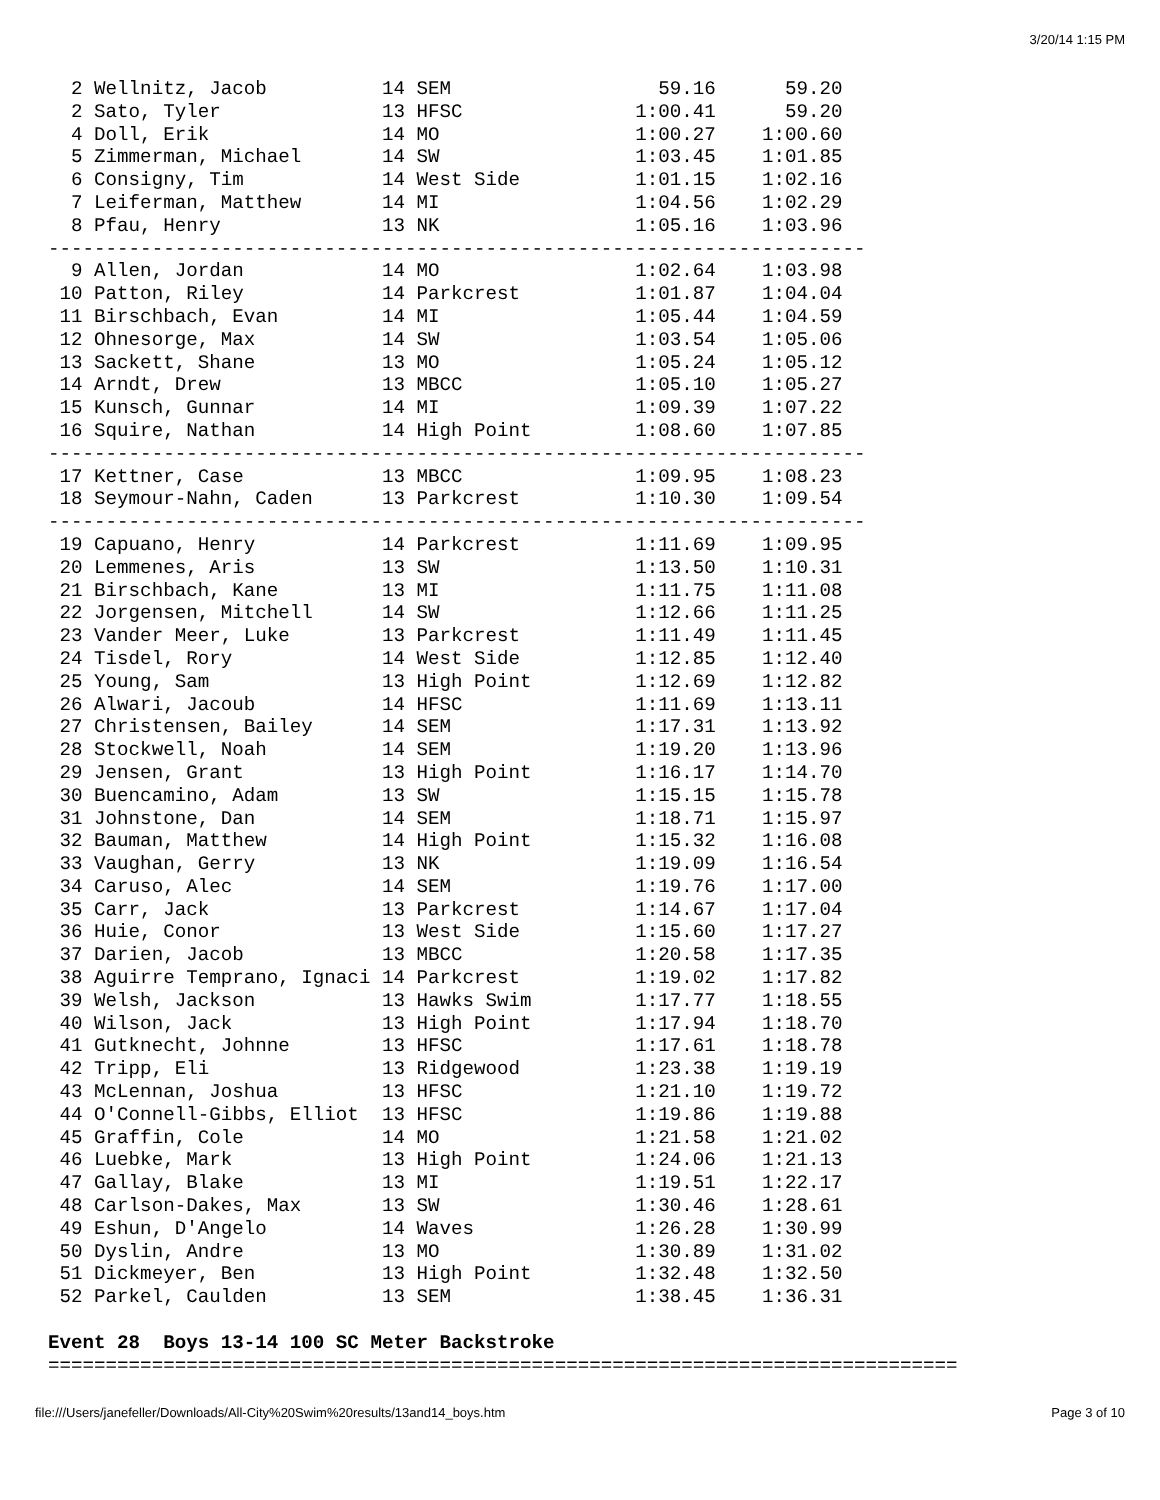3/20/14 1:15 PM
  2 Wellnitz, Jacob          14 SEM                  59.16      59.20
  2 Sato, Tyler              13 HFSC               1:00.41      59.20
  4 Doll, Erik               14 MO                 1:00.27    1:00.60
  5 Zimmerman, Michael       14 SW                 1:03.45    1:01.85
  6 Consigny, Tim            14 West Side          1:01.15    1:02.16
  7 Leiferman, Matthew       14 MI                 1:04.56    1:02.29
  8 Pfau, Henry              13 NK                 1:05.16    1:03.96
-----------------------------------------------------------------------
  9 Allen, Jordan            14 MO                 1:02.64    1:03.98
 10 Patton, Riley            14 Parkcrest          1:01.87    1:04.04
 11 Birschbach, Evan         14 MI                 1:05.44    1:04.59
 12 Ohnesorge, Max           14 SW                 1:03.54    1:05.06
 13 Sackett, Shane           13 MO                 1:05.24    1:05.12
 14 Arndt, Drew              13 MBCC               1:05.10    1:05.27
 15 Kunsch, Gunnar           14 MI                 1:09.39    1:07.22
 16 Squire, Nathan           14 High Point         1:08.60    1:07.85
-----------------------------------------------------------------------
 17 Kettner, Case            13 MBCC               1:09.95    1:08.23
 18 Seymour-Nahn, Caden      13 Parkcrest          1:10.30    1:09.54
-----------------------------------------------------------------------
 19 Capuano, Henry           14 Parkcrest          1:11.69    1:09.95
 20 Lemmenes, Aris           13 SW                 1:13.50    1:10.31
 21 Birschbach, Kane         13 MI                 1:11.75    1:11.08
 22 Jorgensen, Mitchell      14 SW                 1:12.66    1:11.25
 23 Vander Meer, Luke        13 Parkcrest          1:11.49    1:11.45
 24 Tisdel, Rory             14 West Side          1:12.85    1:12.40
 25 Young, Sam               13 High Point         1:12.69    1:12.82
 26 Alwari, Jacoub           14 HFSC               1:11.69    1:13.11
 27 Christensen, Bailey      14 SEM                1:17.31    1:13.92
 28 Stockwell, Noah          14 SEM                1:19.20    1:13.96
 29 Jensen, Grant            13 High Point         1:16.17    1:14.70
 30 Buencamino, Adam         13 SW                 1:15.15    1:15.78
 31 Johnstone, Dan           14 SEM                1:18.71    1:15.97
 32 Bauman, Matthew          14 High Point         1:15.32    1:16.08
 33 Vaughan, Gerry           13 NK                 1:19.09    1:16.54
 34 Caruso, Alec             14 SEM                1:19.76    1:17.00
 35 Carr, Jack               13 Parkcrest          1:14.67    1:17.04
 36 Huie, Conor              13 West Side          1:15.60    1:17.27
 37 Darien, Jacob            13 MBCC               1:20.58    1:17.35
 38 Aguirre Temprano, Ignaci 14 Parkcrest          1:19.02    1:17.82
 39 Welsh, Jackson           13 Hawks Swim         1:17.77    1:18.55
 40 Wilson, Jack             13 High Point         1:17.94    1:18.70
 41 Gutknecht, Johnne        13 HFSC               1:17.61    1:18.78
 42 Tripp, Eli               13 Ridgewood          1:23.38    1:19.19
 43 McLennan, Joshua         13 HFSC               1:21.10    1:19.72
 44 O'Connell-Gibbs, Elliot  13 HFSC               1:19.86    1:19.88
 45 Graffin, Cole            14 MO                 1:21.58    1:21.02
 46 Luebke, Mark             13 High Point         1:24.06    1:21.13
 47 Gallay, Blake            13 MI                 1:19.51    1:22.17
 48 Carlson-Dakes, Max       13 SW                 1:30.46    1:28.61
 49 Eshun, D'Angelo          14 Waves              1:26.28    1:30.99
 50 Dyslin, Andre            13 MO                 1:30.89    1:31.02
 51 Dickmeyer, Ben           13 High Point         1:32.48    1:32.50
 52 Parkel, Caulden          13 SEM                1:38.45    1:36.31

Event 28  Boys 13-14 100 SC Meter Backstroke
===============================================================================
file:///Users/janefeller/Downloads/All-City%20Swim%20results/13and14_boys.htm Page 3 of 10